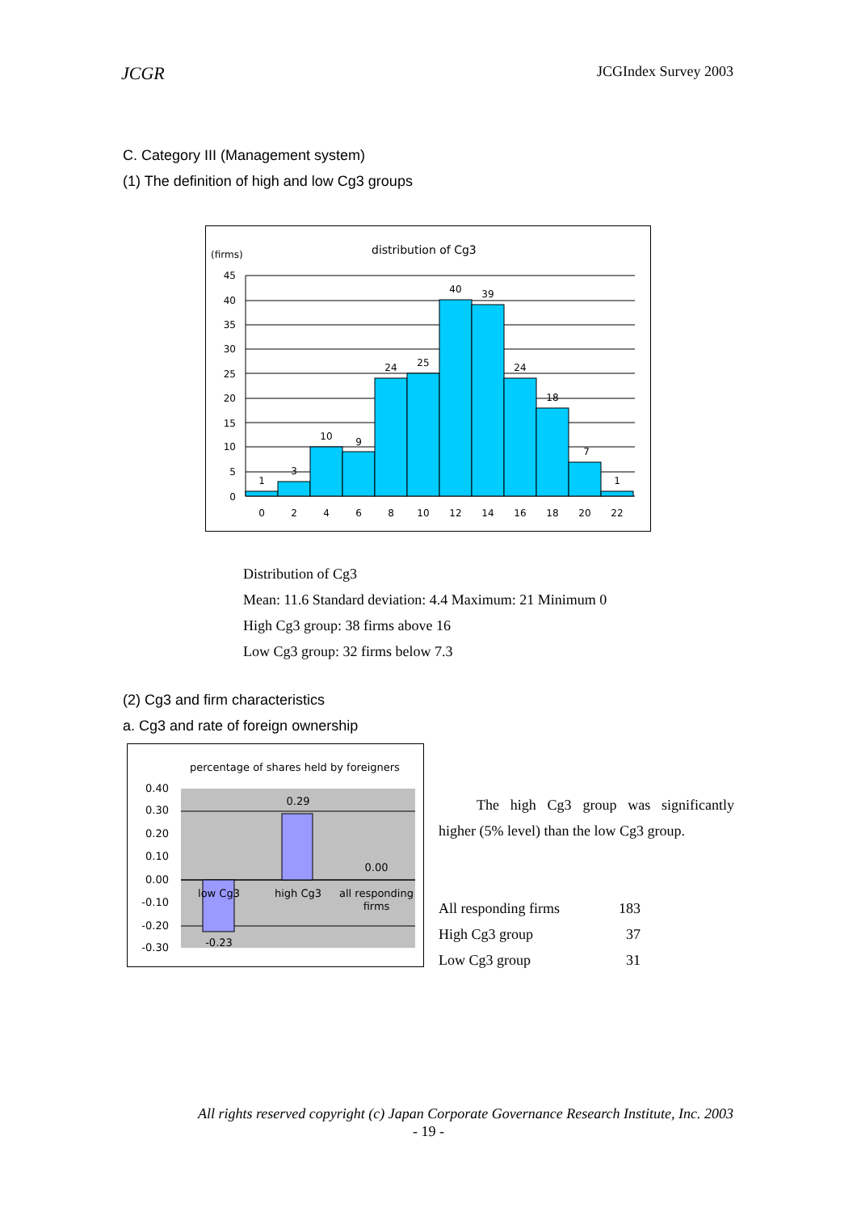JCGR JCGIndex Survey 2003
C. Category III (Management system)
(1) The definition of high and low Cg3 groups
(firms)
distribution of Cg3
45
40
35
30
25
20
15
10
5
0
0
2
4
6
8
10
12
14
16
18
20
22
1
3
10
9
24
25
40
39
24
18
7
1
Distribution of Cg3
Mean: 11.6 Standard deviation: 4.4 Maximum: 21 Minimum 0
High Cg3 group: 38 firms above 16
Low Cg3 group: 32 firms below 7.3
(2) Cg3 and firm characteristics
a. Cg3 and rate of foreign ownership
percentage of shares held by foreigners
0.40
0.30
0.20
0.10
0.00
-0.10
-0.20
-0.30
0.29
0.00
low Cg3
high Cg3
all responding
firms
-0.23
The high Cg3 group was significantly higher (5% level) than the low Cg3 group.
| All responding firms | 183 |
| High Cg3 group | 37 |
| Low Cg3 group | 31 |
All rights reserved copyright (c) Japan Corporate Governance Research Institute, Inc. 2003
- 19 -